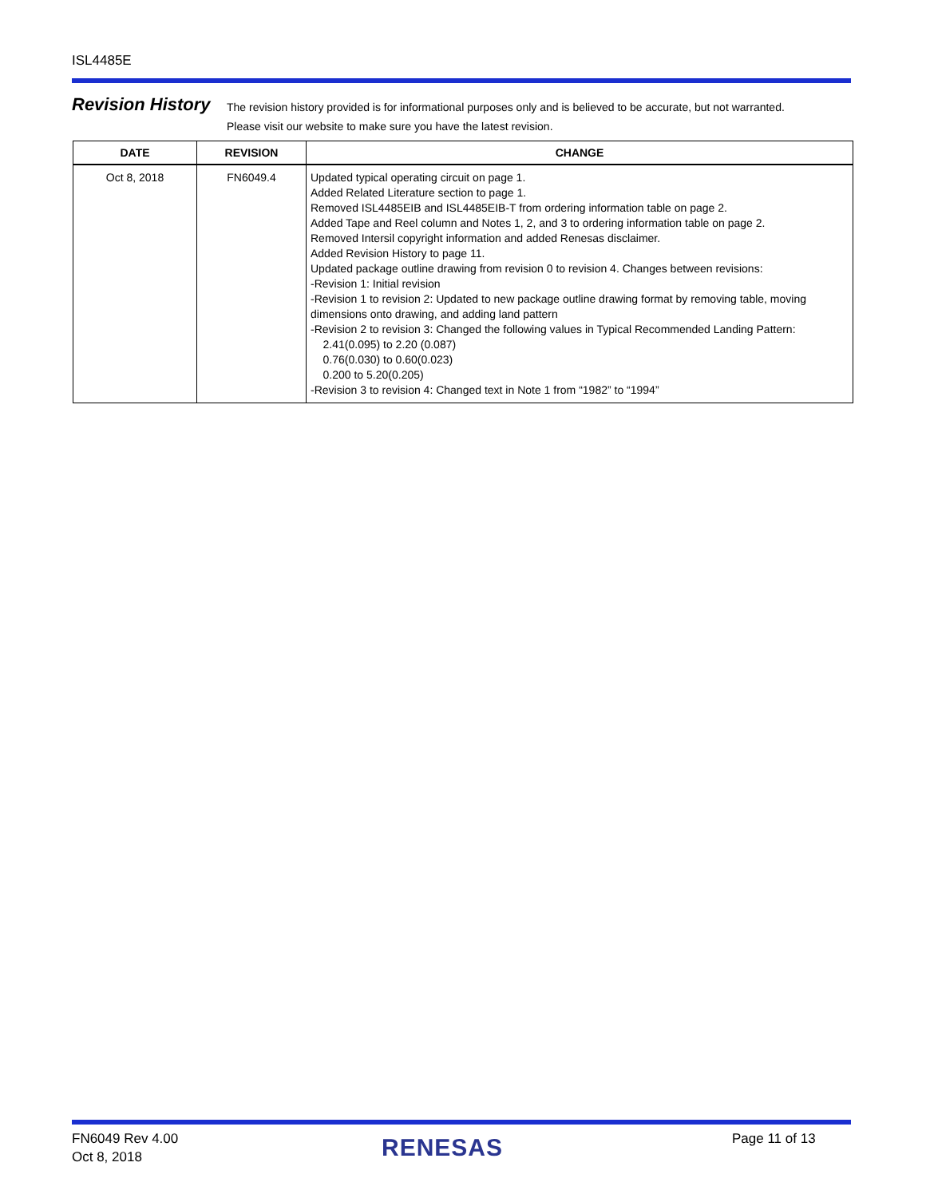ISL4485E
Revision History
The revision history provided is for informational purposes only and is believed to be accurate, but not warranted.
Please visit our website to make sure you have the latest revision.
| DATE | REVISION | CHANGE |
| --- | --- | --- |
| Oct 8, 2018 | FN6049.4 | Updated typical operating circuit on page 1. Added Related Literature section to page 1. Removed ISL4485EIB and ISL4485EIB-T from ordering information table on page 2. Added Tape and Reel column and Notes 1, 2, and 3 to ordering information table on page 2. Removed Intersil copyright information and added Renesas disclaimer. Added Revision History to page 11. Updated package outline drawing from revision 0 to revision 4. Changes between revisions: -Revision 1: Initial revision -Revision 1 to revision 2: Updated to new package outline drawing format by removing table, moving dimensions onto drawing, and adding land pattern -Revision 2 to revision 3: Changed the following values in Typical Recommended Landing Pattern: 2.41(0.095) to 2.20 (0.087) 0.76(0.030) to 0.60(0.023) 0.200 to 5.20(0.205) -Revision 3 to revision 4: Changed text in Note 1 from “1982” to “1994” |
FN6049 Rev 4.00
Oct 8, 2018
RENESAS Page 11 of 13